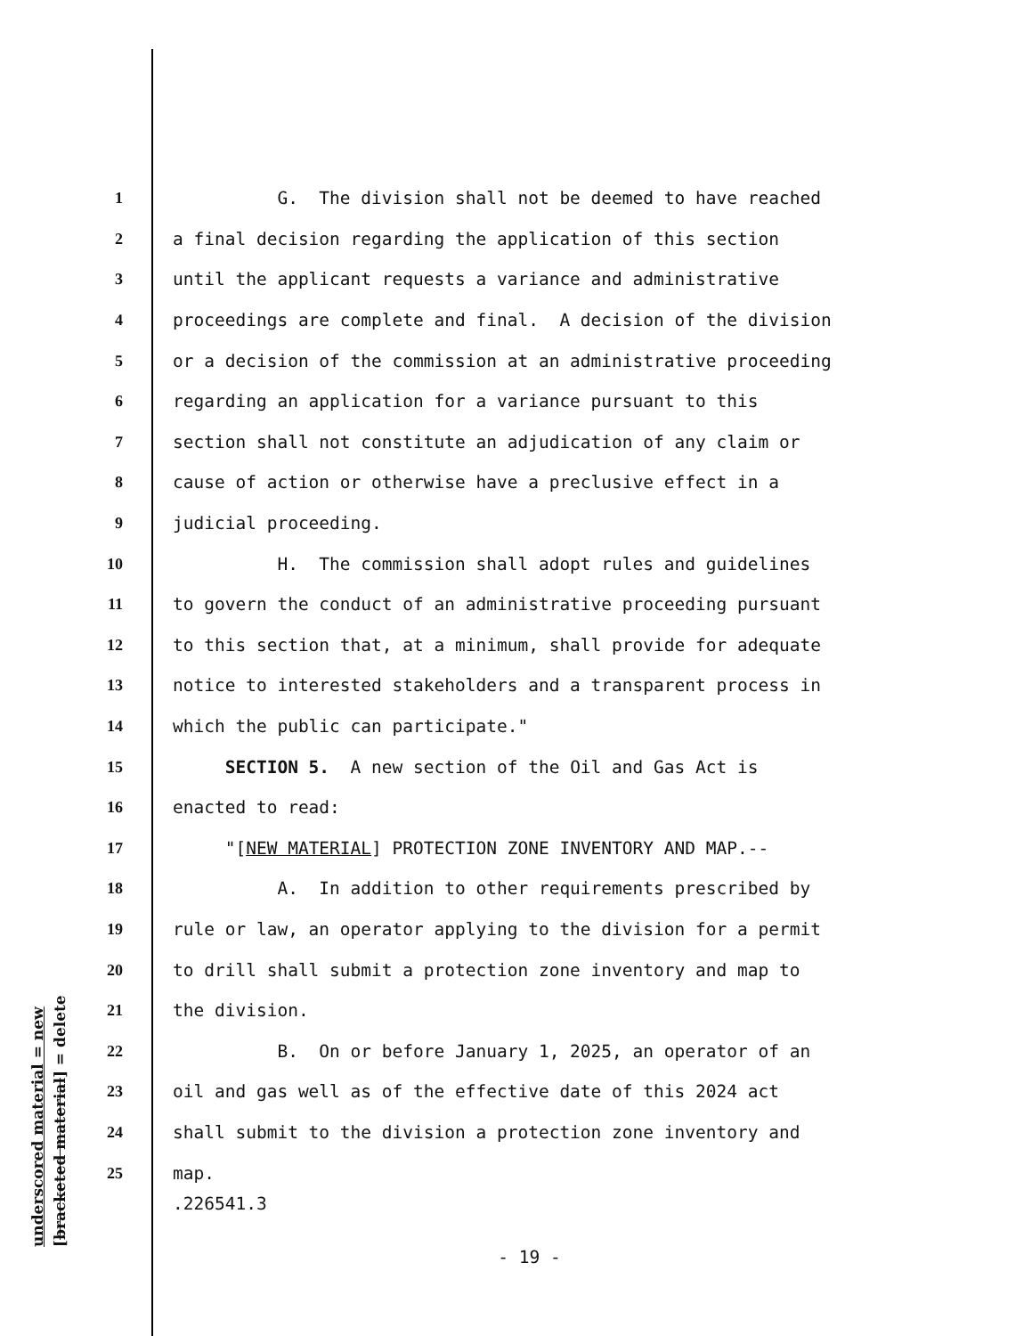1 G. The division shall not be deemed to have reached
2 a final decision regarding the application of this section
3 until the applicant requests a variance and administrative
4 proceedings are complete and final. A decision of the division
5 or a decision of the commission at an administrative proceeding
6 regarding an application for a variance pursuant to this
7 section shall not constitute an adjudication of any claim or
8 cause of action or otherwise have a preclusive effect in a
9 judicial proceeding.
10 H. The commission shall adopt rules and guidelines
11 to govern the conduct of an administrative proceeding pursuant
12 to this section that, at a minimum, shall provide for adequate
13 notice to interested stakeholders and a transparent process in
14 which the public can participate."
15 SECTION 5. A new section of the Oil and Gas Act is
16 enacted to read:
17 "[NEW MATERIAL] PROTECTION ZONE INVENTORY AND MAP.--
18 A. In addition to other requirements prescribed by
19 rule or law, an operator applying to the division for a permit
20 to drill shall submit a protection zone inventory and map to
21 the division.
22 B. On or before January 1, 2025, an operator of an
23 oil and gas well as of the effective date of this 2024 act
24 shall submit to the division a protection zone inventory and
25 map.
underscored material = new
[bracketed material] = delete
.226541.3
- 19 -